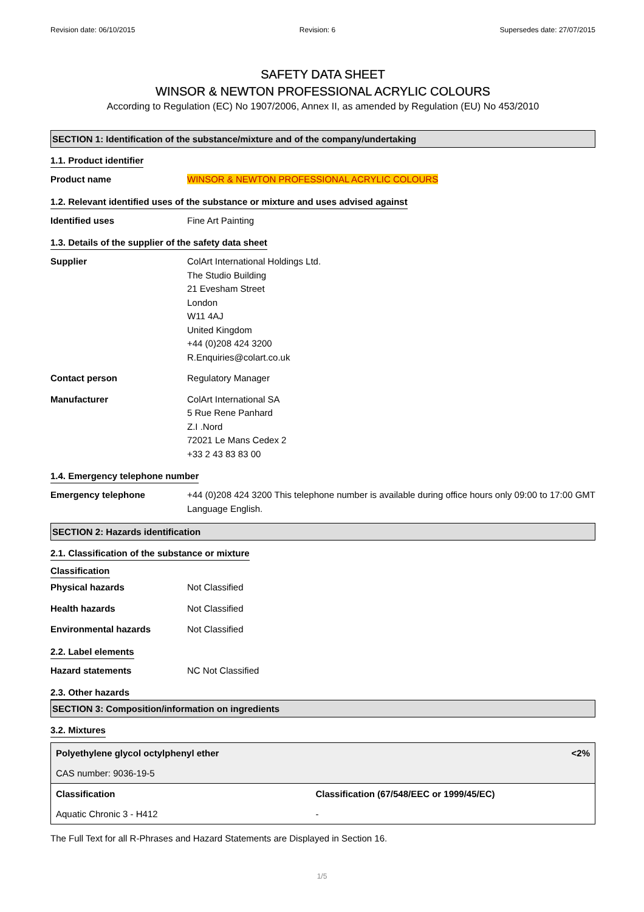Revision date: 06/10/2015 Revision: 6 Supersedes date: 27/07/2015
SAFETY DATA SHEET
WINSOR & NEWTON PROFESSIONAL ACRYLIC COLOURS
According to Regulation (EC) No 1907/2006, Annex II, as amended by Regulation (EU) No 453/2010
SECTION 1: Identification of the substance/mixture and of the company/undertaking
1.1. Product identifier
Product name WINSOR & NEWTON PROFESSIONAL ACRYLIC COLOURS
1.2. Relevant identified uses of the substance or mixture and uses advised against
Identified uses Fine Art Painting
1.3. Details of the supplier of the safety data sheet
Supplier ColArt International Holdings Ltd.
The Studio Building
21 Evesham Street
London
W11 4AJ
United Kingdom
+44 (0)208 424 3200
R.Enquiries@colart.co.uk
Contact person Regulatory Manager
Manufacturer ColArt International SA
5 Rue Rene Panhard
Z.I .Nord
72021 Le Mans Cedex 2
+33 2 43 83 83 00
1.4. Emergency telephone number
Emergency telephone +44 (0)208 424 3200 This telephone number is available during office hours only 09:00 to 17:00 GMT Language English.
SECTION 2: Hazards identification
2.1. Classification of the substance or mixture
Classification
Physical hazards Not Classified
Health hazards Not Classified
Environmental hazards Not Classified
2.2. Label elements
Hazard statements NC Not Classified
2.3. Other hazards
SECTION 3: Composition/information on ingredients
3.2. Mixtures
| Polyethylene glycol octylphenyl ether | <2% |
| CAS number: 9036-19-5 | |
| Classification | Classification (67/548/EEC or 1999/45/EC) |
| Aquatic Chronic 3 - H412 | - |
The Full Text for all R-Phrases and Hazard Statements are Displayed in Section 16.
1/5